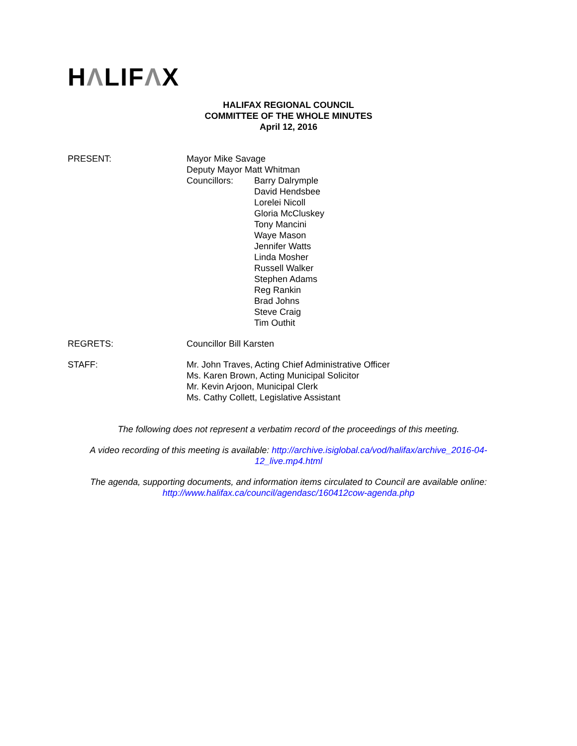HΛLIFΛX
HALIFAX REGIONAL COUNCIL
COMMITTEE OF THE WHOLE MINUTES
April 12, 2016
PRESENT: Mayor Mike Savage
Deputy Mayor Matt Whitman
Councillors: Barry Dalrymple
David Hendsbee
Lorelei Nicoll
Gloria McCluskey
Tony Mancini
Waye Mason
Jennifer Watts
Linda Mosher
Russell Walker
Stephen Adams
Reg Rankin
Brad Johns
Steve Craig
Tim Outhit
REGRETS: Councillor Bill Karsten
STAFF: Mr. John Traves, Acting Chief Administrative Officer
Ms. Karen Brown, Acting Municipal Solicitor
Mr. Kevin Arjoon, Municipal Clerk
Ms. Cathy Collett, Legislative Assistant
The following does not represent a verbatim record of the proceedings of this meeting.
A video recording of this meeting is available: http://archive.isiglobal.ca/vod/halifax/archive_2016-04-
12_live.mp4.html
The agenda, supporting documents, and information items circulated to Council are available online:
http://www.halifax.ca/council/agendasc/160412cow-agenda.php